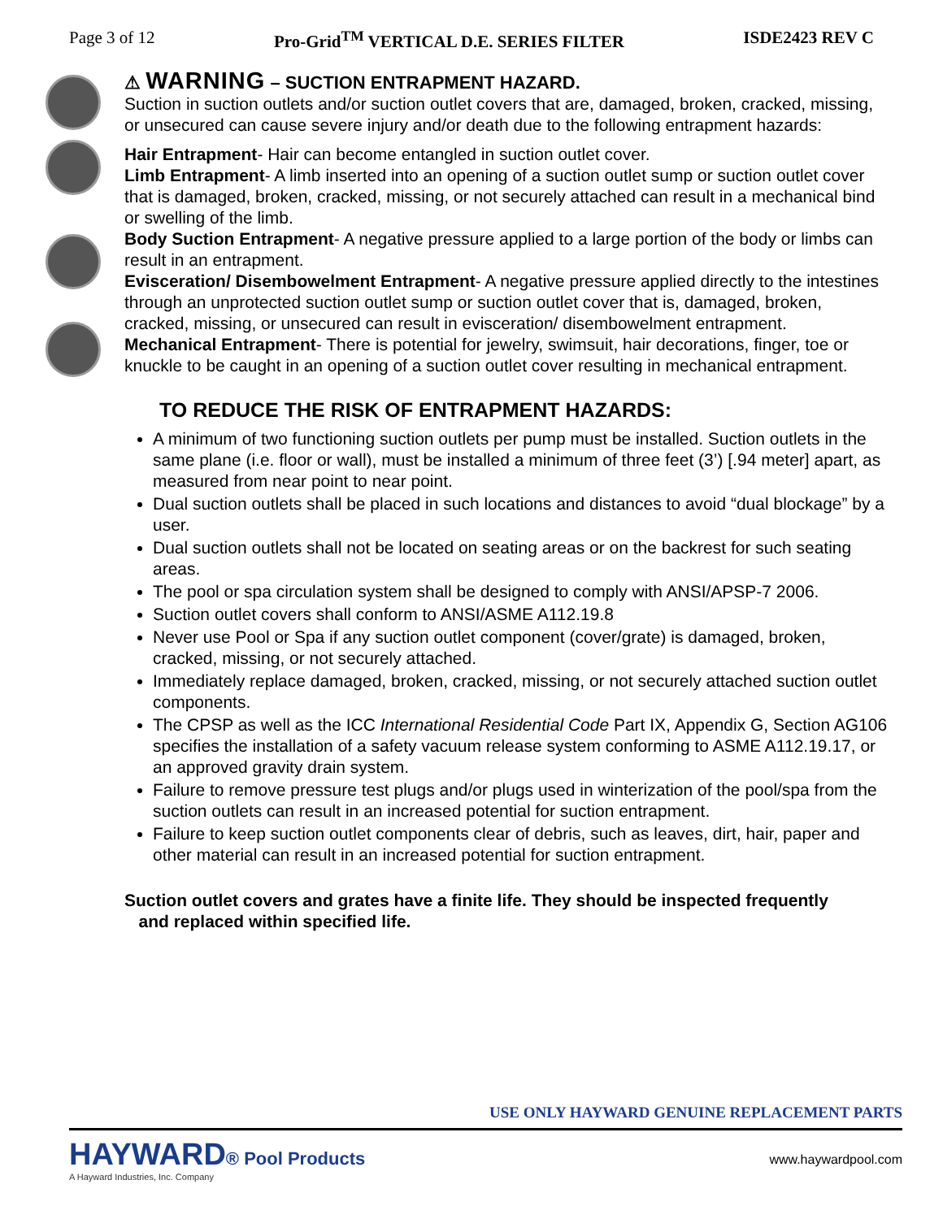Page 3 of 12 Pro-Grid<sup>TM</sup> VERTICAL D.E. SERIES FILTER ISDE2423 REV C
⚠ WARNING – SUCTION ENTRAPMENT HAZARD.
Suction in suction outlets and/or suction outlet covers that are, damaged, broken, cracked, missing, or unsecured can cause severe injury and/or death due to the following entrapment hazards:
Hair Entrapment- Hair can become entangled in suction outlet cover.
Limb Entrapment- A limb inserted into an opening of a suction outlet sump or suction outlet cover that is damaged, broken, cracked, missing, or not securely attached can result in a mechanical bind or swelling of the limb.
Body Suction Entrapment- A negative pressure applied to a large portion of the body or limbs can result in an entrapment.
Evisceration/ Disembowelment Entrapment- A negative pressure applied directly to the intestines through an unprotected suction outlet sump or suction outlet cover that is, damaged, broken, cracked, missing, or unsecured can result in evisceration/ disembowelment entrapment.
Mechanical Entrapment- There is potential for jewelry, swimsuit, hair decorations, finger, toe or knuckle to be caught in an opening of a suction outlet cover resulting in mechanical entrapment.
TO REDUCE THE RISK OF ENTRAPMENT HAZARDS:
A minimum of two functioning suction outlets per pump must be installed. Suction outlets in the same plane (i.e. floor or wall), must be installed a minimum of three feet (3’) [.94 meter] apart, as measured from near point to near point.
Dual suction outlets shall be placed in such locations and distances to avoid “dual blockage” by a user.
Dual suction outlets shall not be located on seating areas or on the backrest for such seating areas.
The pool or spa circulation system shall be designed to comply with ANSI/APSP-7 2006.
Suction outlet covers shall conform to ANSI/ASME A112.19.8
Never use Pool or Spa if any suction outlet component (cover/grate) is damaged, broken, cracked, missing, or not securely attached.
Immediately replace damaged, broken, cracked, missing, or not securely attached suction outlet components.
The CPSP as well as the ICC International Residential Code Part IX, Appendix G, Section AG106 specifies the installation of a safety vacuum release system conforming to ASME A112.19.17, or an approved gravity drain system.
Failure to remove pressure test plugs and/or plugs used in winterization of the pool/spa from the suction outlets can result in an increased potential for suction entrapment.
Failure to keep suction outlet components clear of debris, such as leaves, dirt, hair, paper and other material can result in an increased potential for suction entrapment.
Suction outlet covers and grates have a finite life. They should be inspected frequently
and replaced within specified life.
USE ONLY HAYWARD GENUINE REPLACEMENT PARTS
HAYWARD® Pool Products
A Hayward Industries, Inc. Company
www.haywardpool.com